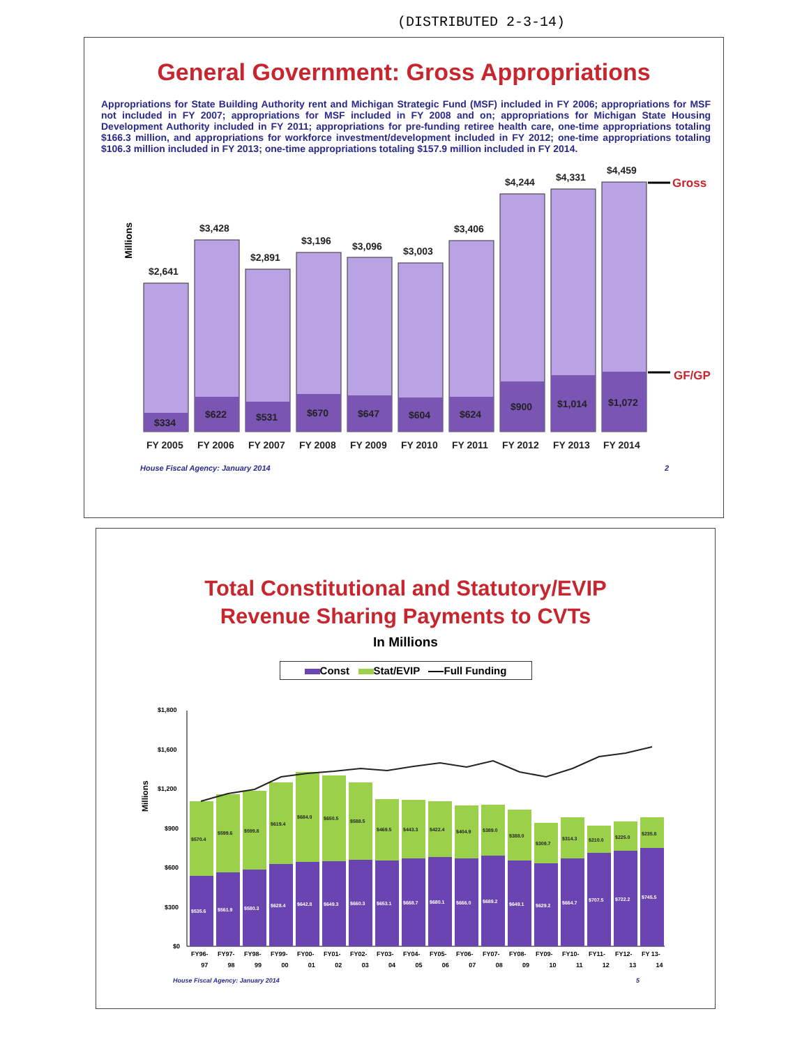(DISTRIBUTED 2-3-14)
General Government: Gross Appropriations
Appropriations for State Building Authority rent and Michigan Strategic Fund (MSF) included in FY 2006; appropriations for MSF not included in FY 2007; appropriations for MSF included in FY 2008 and on; appropriations for Michigan State Housing Development Authority included in FY 2011; appropriations for pre-funding retiree health care, one-time appropriations totaling $166.3 million, and appropriations for workforce investment/development included in FY 2012; one-time appropriations totaling $106.3 million included in FY 2013; one-time appropriations totaling $157.9 million included in FY 2014.
Millions
$2,641
$334
$3,428
$622
$2,891
$531
$3,196
$670
$3,096
$647
$3,003
$604
$3,406
$624
$4,244
$900
$4,331
$1,014
$4,459
$1,072
FY 2005
FY 2006
FY 2007
FY 2008
FY 2009
FY 2010
FY 2011
FY 2012
FY 2013
FY 2014
Gross
GF/GP
House Fiscal Agency: January 2014 2
Total Constitutional and Statutory/EVIP
Revenue Sharing Payments to CVTs
In Millions
Const Stat/EVIP Full Funding
Millions
$1,800
$1,600
$1,200
$900
$600
$300
$0
$535.6
$561.9
$580.3
$628.4
$642.8
$649.3
$660.3
$653.1
$668.7
$680.1
$666.0
$689.2
$649.1
$629.2
$664.7
$707.5
$722.2
$745.5
$570.4
$599.6
$599.8
$619.4
$684.0
$650.5
$588.5
$469.5
$443.3
$422.4
$404.9
$389.0
$388.0
$309.7
$314.3
$210.0
$225.0
$235.8
FY96-
FY97-
FY98-
FY99-
FY00-
FY01-
FY02-
FY03-
FY04-
FY05-
FY06-
FY07-
FY08-
FY09-
FY10-
FY11-
FY12-
FY 13-
97 98 99 00 01 02 03 04 05 06 07 08 09 10 11 12 13 14
House Fiscal Agency: January 2014 5